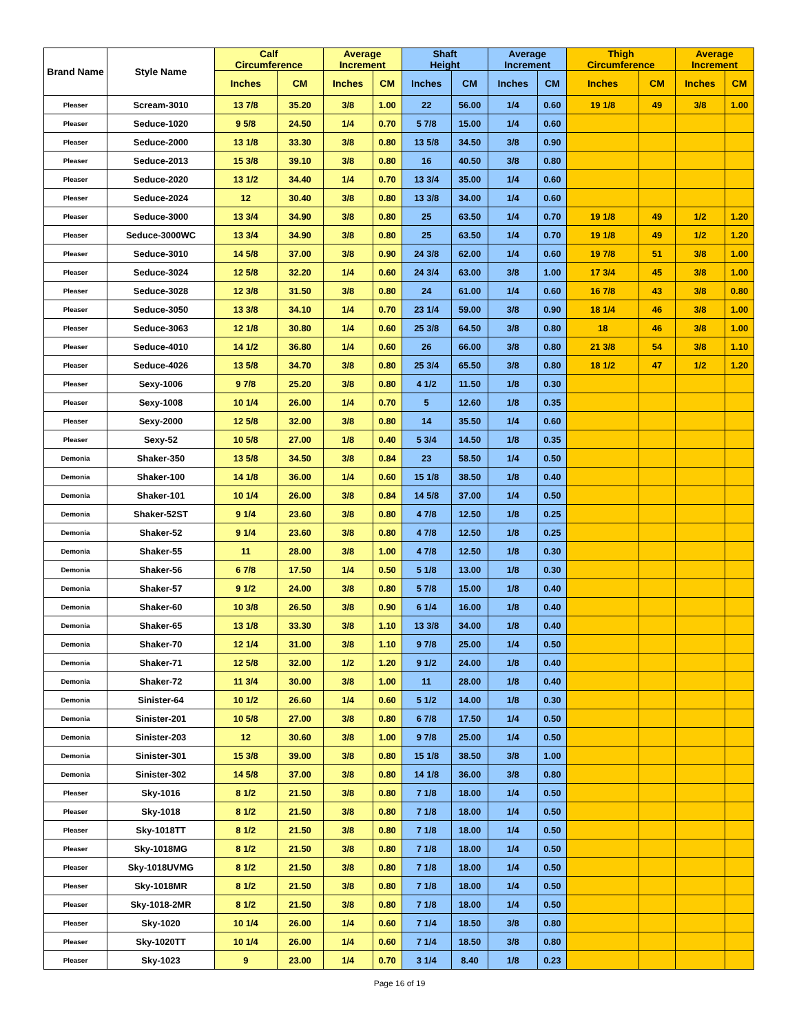| Brand Name | Style Name | Calf Circumference | | Average Increment | | Shaft Height | | Average Increment | | Thigh Circumference | | Average Increment | |
| --- | --- | --- | --- | --- | --- | --- | --- | --- | --- | --- | --- | --- | --- |
| | | Inches | CM | Inches | CM | Inches | CM | Inches | CM | Inches | CM | Inches | CM |
| Pleaser | Scream-3010 | 13 7/8 | 35.20 | 3/8 | 1.00 | 22 | 56.00 | 1/4 | 0.60 | 19 1/8 | 49 | 3/8 | 1.00 |
| Pleaser | Seduce-1020 | 9 5/8 | 24.50 | 1/4 | 0.70 | 5 7/8 | 15.00 | 1/4 | 0.60 | | | | |
| Pleaser | Seduce-2000 | 13 1/8 | 33.30 | 3/8 | 0.80 | 13 5/8 | 34.50 | 3/8 | 0.90 | | | | |
| Pleaser | Seduce-2013 | 15 3/8 | 39.10 | 3/8 | 0.80 | 16 | 40.50 | 3/8 | 0.80 | | | | |
| Pleaser | Seduce-2020 | 13 1/2 | 34.40 | 1/4 | 0.70 | 13 3/4 | 35.00 | 1/4 | 0.60 | | | | |
| Pleaser | Seduce-2024 | 12 | 30.40 | 3/8 | 0.80 | 13 3/8 | 34.00 | 1/4 | 0.60 | | | | |
| Pleaser | Seduce-3000 | 13 3/4 | 34.90 | 3/8 | 0.80 | 25 | 63.50 | 1/4 | 0.70 | 19 1/8 | 49 | 1/2 | 1.20 |
| Pleaser | Seduce-3000WC | 13 3/4 | 34.90 | 3/8 | 0.80 | 25 | 63.50 | 1/4 | 0.70 | 19 1/8 | 49 | 1/2 | 1.20 |
| Pleaser | Seduce-3010 | 14 5/8 | 37.00 | 3/8 | 0.90 | 24 3/8 | 62.00 | 1/4 | 0.60 | 19 7/8 | 51 | 3/8 | 1.00 |
| Pleaser | Seduce-3024 | 12 5/8 | 32.20 | 1/4 | 0.60 | 24 3/4 | 63.00 | 3/8 | 1.00 | 17 3/4 | 45 | 3/8 | 1.00 |
| Pleaser | Seduce-3028 | 12 3/8 | 31.50 | 3/8 | 0.80 | 24 | 61.00 | 1/4 | 0.60 | 16 7/8 | 43 | 3/8 | 0.80 |
| Pleaser | Seduce-3050 | 13 3/8 | 34.10 | 1/4 | 0.70 | 23 1/4 | 59.00 | 3/8 | 0.90 | 18 1/4 | 46 | 3/8 | 1.00 |
| Pleaser | Seduce-3063 | 12 1/8 | 30.80 | 1/4 | 0.60 | 25 3/8 | 64.50 | 3/8 | 0.80 | 18 | 46 | 3/8 | 1.00 |
| Pleaser | Seduce-4010 | 14 1/2 | 36.80 | 1/4 | 0.60 | 26 | 66.00 | 3/8 | 0.80 | 21 3/8 | 54 | 3/8 | 1.10 |
| Pleaser | Seduce-4026 | 13 5/8 | 34.70 | 3/8 | 0.80 | 25 3/4 | 65.50 | 3/8 | 0.80 | 18 1/2 | 47 | 1/2 | 1.20 |
| Pleaser | Sexy-1006 | 9 7/8 | 25.20 | 3/8 | 0.80 | 4 1/2 | 11.50 | 1/8 | 0.30 | | | | |
| Pleaser | Sexy-1008 | 10 1/4 | 26.00 | 1/4 | 0.70 | 5 | 12.60 | 1/8 | 0.35 | | | | |
| Pleaser | Sexy-2000 | 12 5/8 | 32.00 | 3/8 | 0.80 | 14 | 35.50 | 1/4 | 0.60 | | | | |
| Pleaser | Sexy-52 | 10 5/8 | 27.00 | 1/8 | 0.40 | 5 3/4 | 14.50 | 1/8 | 0.35 | | | | |
| Demonia | Shaker-350 | 13 5/8 | 34.50 | 3/8 | 0.84 | 23 | 58.50 | 1/4 | 0.50 | | | | |
| Demonia | Shaker-100 | 14 1/8 | 36.00 | 1/4 | 0.60 | 15 1/8 | 38.50 | 1/8 | 0.40 | | | | |
| Demonia | Shaker-101 | 10 1/4 | 26.00 | 3/8 | 0.84 | 14 5/8 | 37.00 | 1/4 | 0.50 | | | | |
| Demonia | Shaker-52ST | 9 1/4 | 23.60 | 3/8 | 0.80 | 4 7/8 | 12.50 | 1/8 | 0.25 | | | | |
| Demonia | Shaker-52 | 9 1/4 | 23.60 | 3/8 | 0.80 | 4 7/8 | 12.50 | 1/8 | 0.25 | | | | |
| Demonia | Shaker-55 | 11 | 28.00 | 3/8 | 1.00 | 4 7/8 | 12.50 | 1/8 | 0.30 | | | | |
| Demonia | Shaker-56 | 6 7/8 | 17.50 | 1/4 | 0.50 | 5 1/8 | 13.00 | 1/8 | 0.30 | | | | |
| Demonia | Shaker-57 | 9 1/2 | 24.00 | 3/8 | 0.80 | 5 7/8 | 15.00 | 1/8 | 0.40 | | | | |
| Demonia | Shaker-60 | 10 3/8 | 26.50 | 3/8 | 0.90 | 6 1/4 | 16.00 | 1/8 | 0.40 | | | | |
| Demonia | Shaker-65 | 13 1/8 | 33.30 | 3/8 | 1.10 | 13 3/8 | 34.00 | 1/8 | 0.40 | | | | |
| Demonia | Shaker-70 | 12 1/4 | 31.00 | 3/8 | 1.10 | 9 7/8 | 25.00 | 1/4 | 0.50 | | | | |
| Demonia | Shaker-71 | 12 5/8 | 32.00 | 1/2 | 1.20 | 9 1/2 | 24.00 | 1/8 | 0.40 | | | | |
| Demonia | Shaker-72 | 11 3/4 | 30.00 | 3/8 | 1.00 | 11 | 28.00 | 1/8 | 0.40 | | | | |
| Demonia | Sinister-64 | 10 1/2 | 26.60 | 1/4 | 0.60 | 5 1/2 | 14.00 | 1/8 | 0.30 | | | | |
| Demonia | Sinister-201 | 10 5/8 | 27.00 | 3/8 | 0.80 | 6 7/8 | 17.50 | 1/4 | 0.50 | | | | |
| Demonia | Sinister-203 | 12 | 30.60 | 3/8 | 1.00 | 9 7/8 | 25.00 | 1/4 | 0.50 | | | | |
| Demonia | Sinister-301 | 15 3/8 | 39.00 | 3/8 | 0.80 | 15 1/8 | 38.50 | 3/8 | 1.00 | | | | |
| Demonia | Sinister-302 | 14 5/8 | 37.00 | 3/8 | 0.80 | 14 1/8 | 36.00 | 3/8 | 0.80 | | | | |
| Pleaser | Sky-1016 | 8 1/2 | 21.50 | 3/8 | 0.80 | 7 1/8 | 18.00 | 1/4 | 0.50 | | | | |
| Pleaser | Sky-1018 | 8 1/2 | 21.50 | 3/8 | 0.80 | 7 1/8 | 18.00 | 1/4 | 0.50 | | | | |
| Pleaser | Sky-1018TT | 8 1/2 | 21.50 | 3/8 | 0.80 | 7 1/8 | 18.00 | 1/4 | 0.50 | | | | |
| Pleaser | Sky-1018MG | 8 1/2 | 21.50 | 3/8 | 0.80 | 7 1/8 | 18.00 | 1/4 | 0.50 | | | | |
| Pleaser | Sky-1018UVMG | 8 1/2 | 21.50 | 3/8 | 0.80 | 7 1/8 | 18.00 | 1/4 | 0.50 | | | | |
| Pleaser | Sky-1018MR | 8 1/2 | 21.50 | 3/8 | 0.80 | 7 1/8 | 18.00 | 1/4 | 0.50 | | | | |
| Pleaser | Sky-1018-2MR | 8 1/2 | 21.50 | 3/8 | 0.80 | 7 1/8 | 18.00 | 1/4 | 0.50 | | | | |
| Pleaser | Sky-1020 | 10 1/4 | 26.00 | 1/4 | 0.60 | 7 1/4 | 18.50 | 3/8 | 0.80 | | | | |
| Pleaser | Sky-1020TT | 10 1/4 | 26.00 | 1/4 | 0.60 | 7 1/4 | 18.50 | 3/8 | 0.80 | | | | |
| Pleaser | Sky-1023 | 9 | 23.00 | 1/4 | 0.70 | 3 1/4 | 8.40 | 1/8 | 0.23 | | | | |
Page 16 of 19